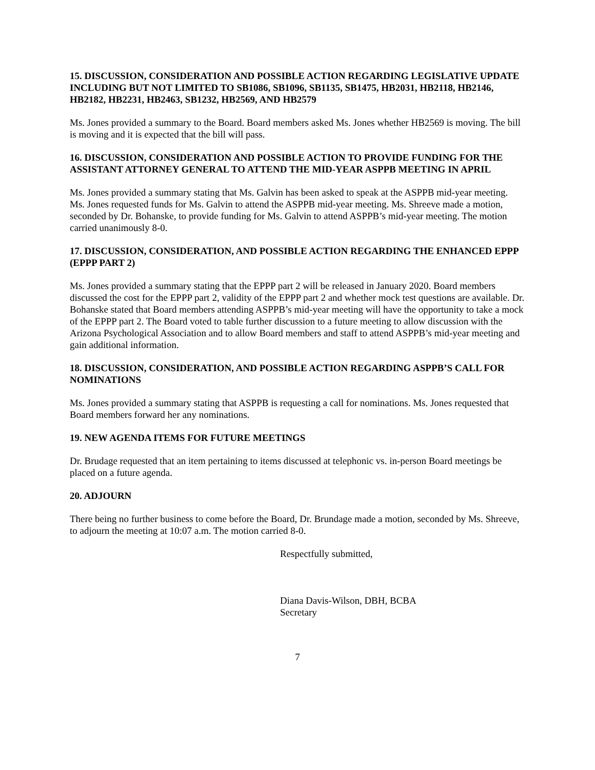15. DISCUSSION, CONSIDERATION AND POSSIBLE ACTION REGARDING LEGISLATIVE UPDATE INCLUDING BUT NOT LIMITED TO SB1086, SB1096, SB1135, SB1475, HB2031, HB2118, HB2146, HB2182, HB2231, HB2463, SB1232, HB2569, AND HB2579
Ms. Jones provided a summary to the Board. Board members asked Ms. Jones whether HB2569 is moving. The bill is moving and it is expected that the bill will pass.
16. DISCUSSION, CONSIDERATION AND POSSIBLE ACTION TO PROVIDE FUNDING FOR THE ASSISTANT ATTORNEY GENERAL TO ATTEND THE MID-YEAR ASPPB MEETING IN APRIL
Ms. Jones provided a summary stating that Ms. Galvin has been asked to speak at the ASPPB mid-year meeting. Ms. Jones requested funds for Ms. Galvin to attend the ASPPB mid-year meeting. Ms. Shreeve made a motion, seconded by Dr. Bohanske, to provide funding for Ms. Galvin to attend ASPPB’s mid-year meeting. The motion carried unanimously 8-0.
17. DISCUSSION, CONSIDERATION, AND POSSIBLE ACTION REGARDING THE ENHANCED EPPP (EPPP PART 2)
Ms. Jones provided a summary stating that the EPPP part 2 will be released in January 2020. Board members discussed the cost for the EPPP part 2, validity of the EPPP part 2 and whether mock test questions are available. Dr. Bohanske stated that Board members attending ASPPB’s mid-year meeting will have the opportunity to take a mock of the EPPP part 2. The Board voted to table further discussion to a future meeting to allow discussion with the Arizona Psychological Association and to allow Board members and staff to attend ASPPB’s mid-year meeting and gain additional information.
18. DISCUSSION, CONSIDERATION, AND POSSIBLE ACTION REGARDING ASPPB’S CALL FOR NOMINATIONS
Ms. Jones provided a summary stating that ASPPB is requesting a call for nominations. Ms. Jones requested that Board members forward her any nominations.
19. NEW AGENDA ITEMS FOR FUTURE MEETINGS
Dr. Brudage requested that an item pertaining to items discussed at telephonic vs. in-person Board meetings be placed on a future agenda.
20. ADJOURN
There being no further business to come before the Board, Dr. Brundage made a motion, seconded by Ms. Shreeve, to adjourn the meeting at 10:07 a.m. The motion carried 8-0.
Respectfully submitted,
Diana Davis-Wilson, DBH, BCBA
Secretary
7